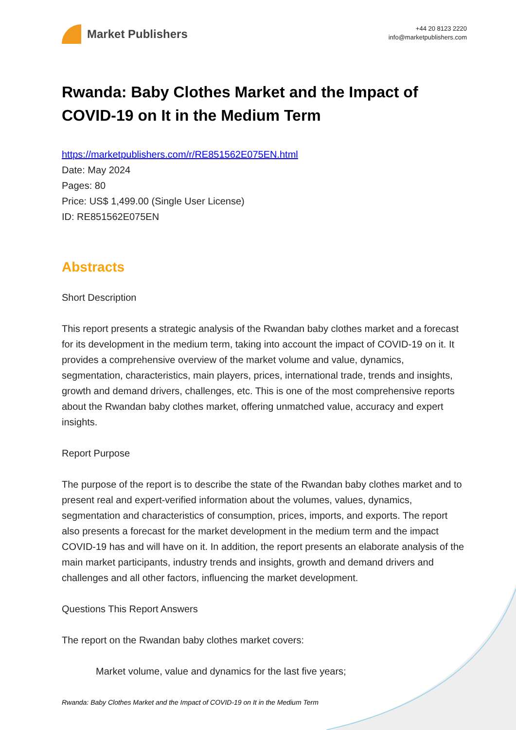Market Publishers
+44 20 8123 2220
info@marketpublishers.com
Rwanda: Baby Clothes Market and the Impact of COVID-19 on It in the Medium Term
https://marketpublishers.com/r/RE851562E075EN.html
Date: May 2024
Pages: 80
Price: US$ 1,499.00 (Single User License)
ID: RE851562E075EN
Abstracts
Short Description
This report presents a strategic analysis of the Rwandan baby clothes market and a forecast for its development in the medium term, taking into account the impact of COVID-19 on it. It provides a comprehensive overview of the market volume and value, dynamics, segmentation, characteristics, main players, prices, international trade, trends and insights, growth and demand drivers, challenges, etc. This is one of the most comprehensive reports about the Rwandan baby clothes market, offering unmatched value, accuracy and expert insights.
Report Purpose
The purpose of the report is to describe the state of the Rwandan baby clothes market and to present real and expert-verified information about the volumes, values, dynamics, segmentation and characteristics of consumption, prices, imports, and exports. The report also presents a forecast for the market development in the medium term and the impact COVID-19 has and will have on it. In addition, the report presents an elaborate analysis of the main market participants, industry trends and insights, growth and demand drivers and challenges and all other factors, influencing the market development.
Questions This Report Answers
The report on the Rwandan baby clothes market covers:
Market volume, value and dynamics for the last five years;
Rwanda: Baby Clothes Market and the Impact of COVID-19 on It in the Medium Term